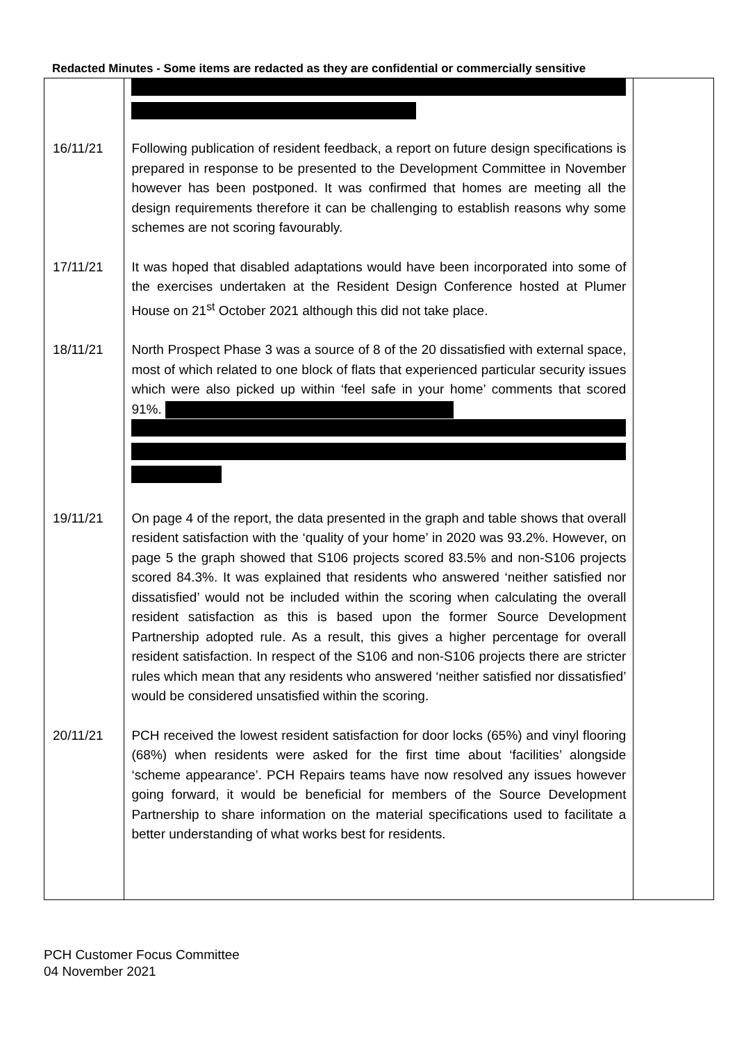Redacted Minutes - Some items are redacted as they are confidential or commercially sensitive
| 16/11/21 | Following publication of resident feedback, a report on future design specifications is prepared in response to be presented to the Development Committee in November however has been postponed. It was confirmed that homes are meeting all the design requirements therefore it can be challenging to establish reasons why some schemes are not scoring favourably. | |
| 17/11/21 | It was hoped that disabled adaptations would have been incorporated into some of the exercises undertaken at the Resident Design Conference hosted at Plumer House on 21<sup>st</sup> October 2021 although this did not take place. | |
| 18/11/21 | North Prospect Phase 3 was a source of 8 of the 20 dissatisfied with external space, most of which related to one block of flats that experienced particular security issues which were also picked up within ‘feel safe in your home’ comments that scored 91%. | |
| 19/11/21 | On page 4 of the report, the data presented in the graph and table shows that overall resident satisfaction with the ‘quality of your home’ in 2020 was 93.2%. However, on page 5 the graph showed that S106 projects scored 83.5% and non-S106 projects scored 84.3%. It was explained that residents who answered ‘neither satisfied nor dissatisfied’ would not be included within the scoring when calculating the overall resident satisfaction as this is based upon the former Source Development Partnership adopted rule. As a result, this gives a higher percentage for overall resident satisfaction. In respect of the S106 and non-S106 projects there are stricter rules which mean that any residents who answered ‘neither satisfied nor dissatisfied’ would be considered unsatisfied within the scoring. | |
| 20/11/21 | PCH received the lowest resident satisfaction for door locks (65%) and vinyl flooring (68%) when residents were asked for the first time about ‘facilities’ alongside ‘scheme appearance’. PCH Repairs teams have now resolved any issues however going forward, it would be beneficial for members of the Source Development Partnership to share information on the material specifications used to facilitate a better understanding of what works best for residents. | |
PCH Customer Focus Committee
04 November 2021